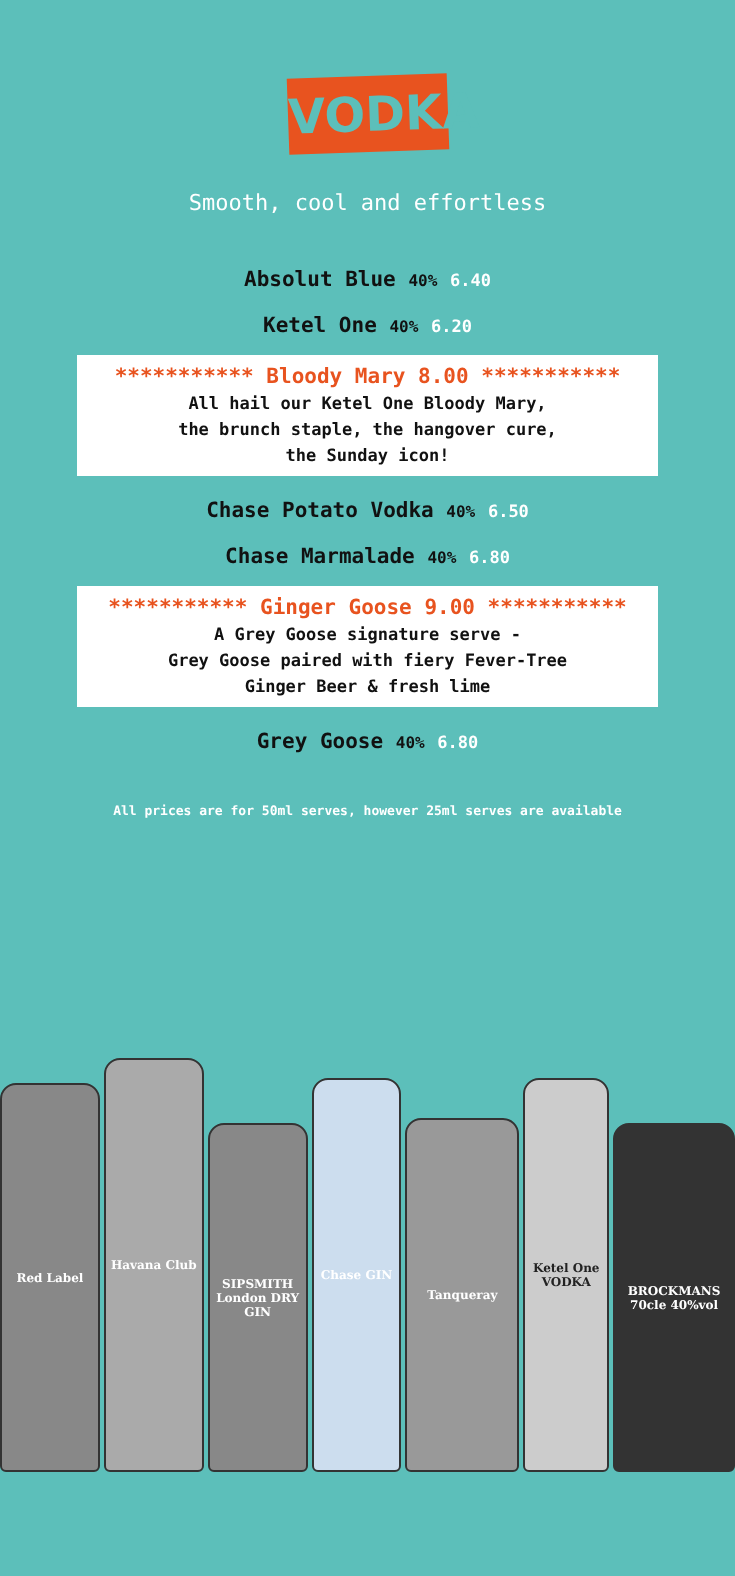VODKA
Smooth, cool and effortless
Absolut Blue 40% 6.40
Ketel One 40% 6.20
*********** Bloody Mary 8.00 ***********
All hail our Ketel One Bloody Mary,
the brunch staple, the hangover cure,
the Sunday icon!
Chase Potato Vodka 40% 6.50
Chase Marmalade 40% 6.80
*********** Ginger Goose 9.00 ***********
A Grey Goose signature serve -
Grey Goose paired with fiery Fever-Tree
Ginger Beer & fresh lime
Grey Goose 40% 6.80
All prices are for 50ml serves, however 25ml serves are available
Red Label
Havana Club
SIPSMITH London DRY GIN
Chase GIN
Tanqueray
Ketel One VODKA
BROCKMANS 70cle 40%vol